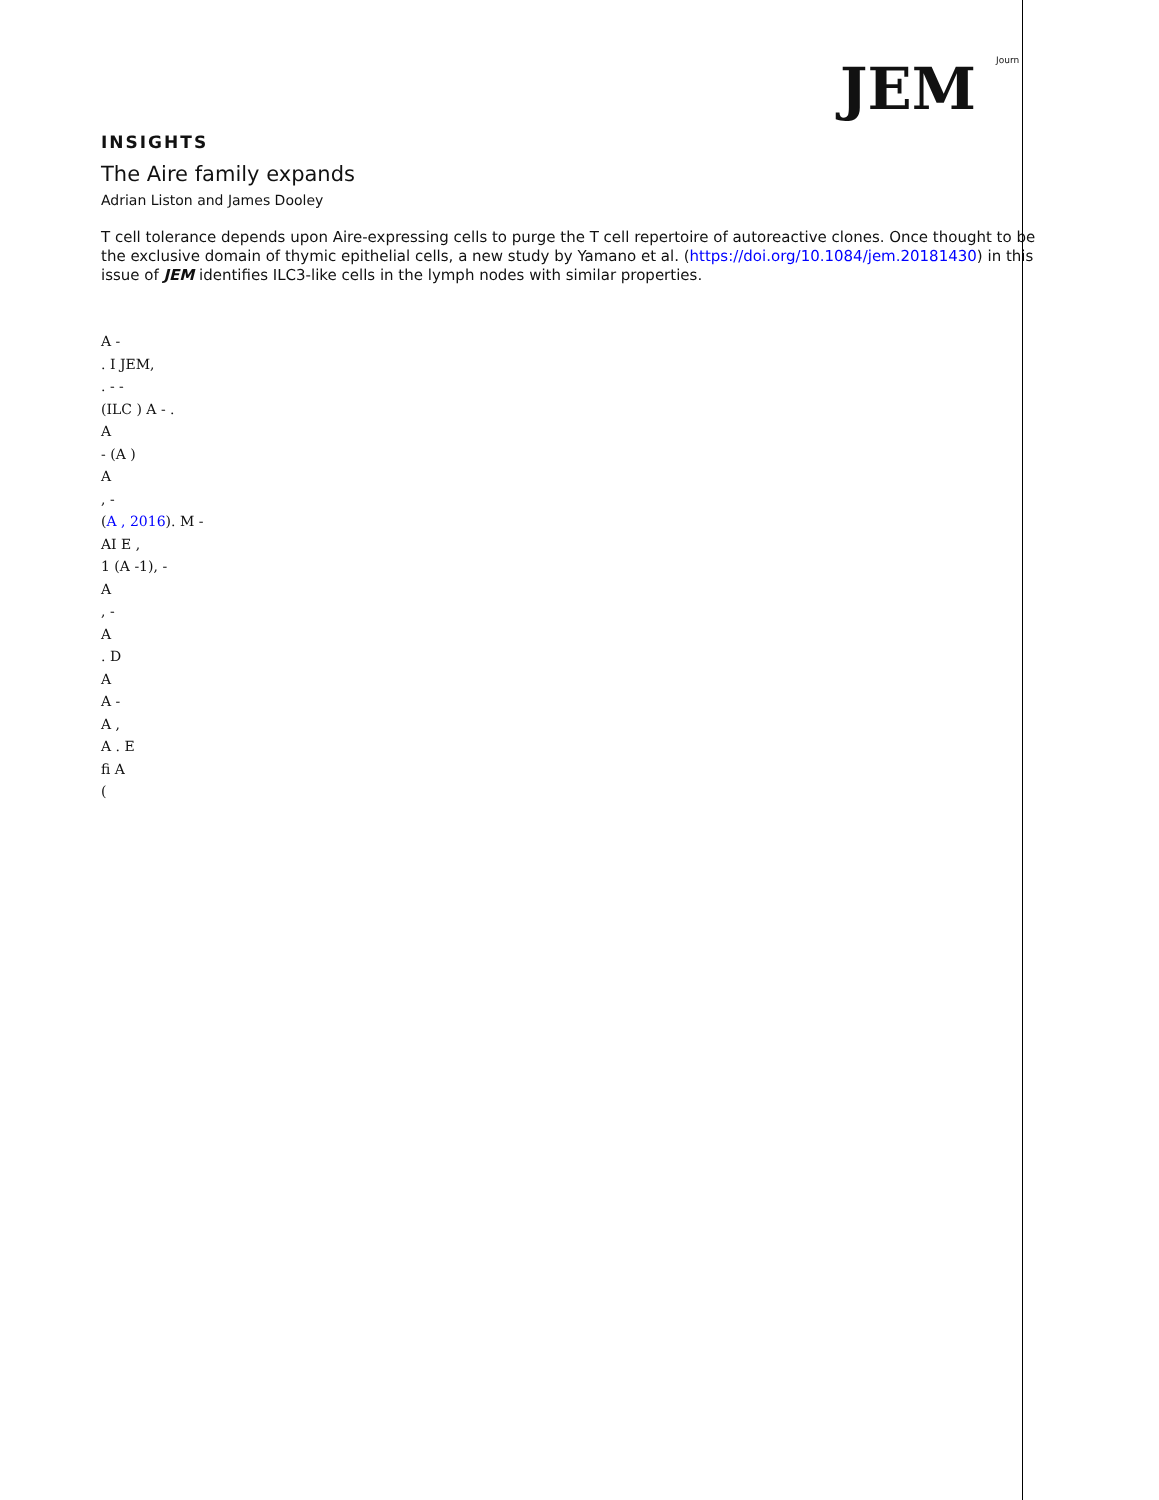JEM Journ
INSIGHTS
The Aire family expands
Adrian Liston and James Dooley
T cell tolerance depends upon Aire-expressing cells to purge the T cell repertoire of autoreactive clones. Once thought to be the exclusive domain of thymic epithelial cells, a new study by Yamano et al. (https://doi.org/10.1084/jem.20181430) in this issue of JEM identifies ILC3-like cells in the lymph nodes with similar properties.
A -
. I JEM,
. - -
(ILC ) A - .
A
- (A )
A
, -
(A , 2016). M -
AI E ,
1 (A -1), -
A
, -
A
. D
A
A -
A ,
A . E
fi A
(